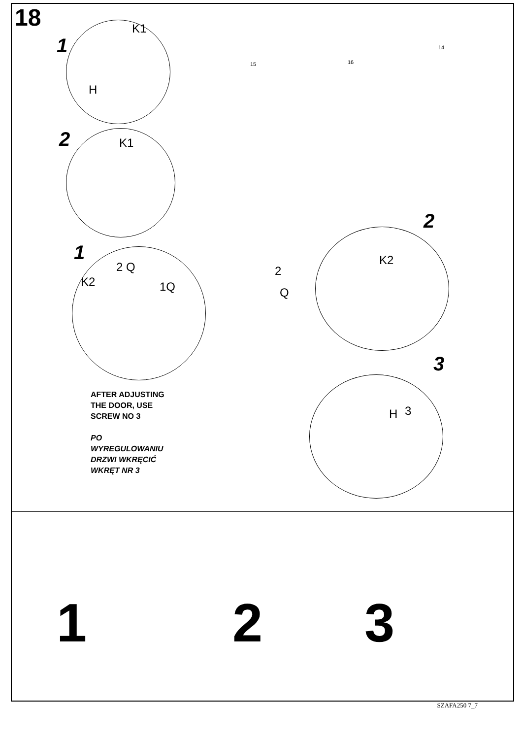18
1
K1
H
2 K1
1
2 Q
K2 1Q
2
Q
2
K2
3
H 3
15 16
14
AFTER ADJUSTING
THE DOOR, USE
SCREW NO 3
PO
WYREGULOWANIU
DRZWI WKRĘCIĆ
WKRĘT NR 3
1 2 3
SZAFA250 7_7